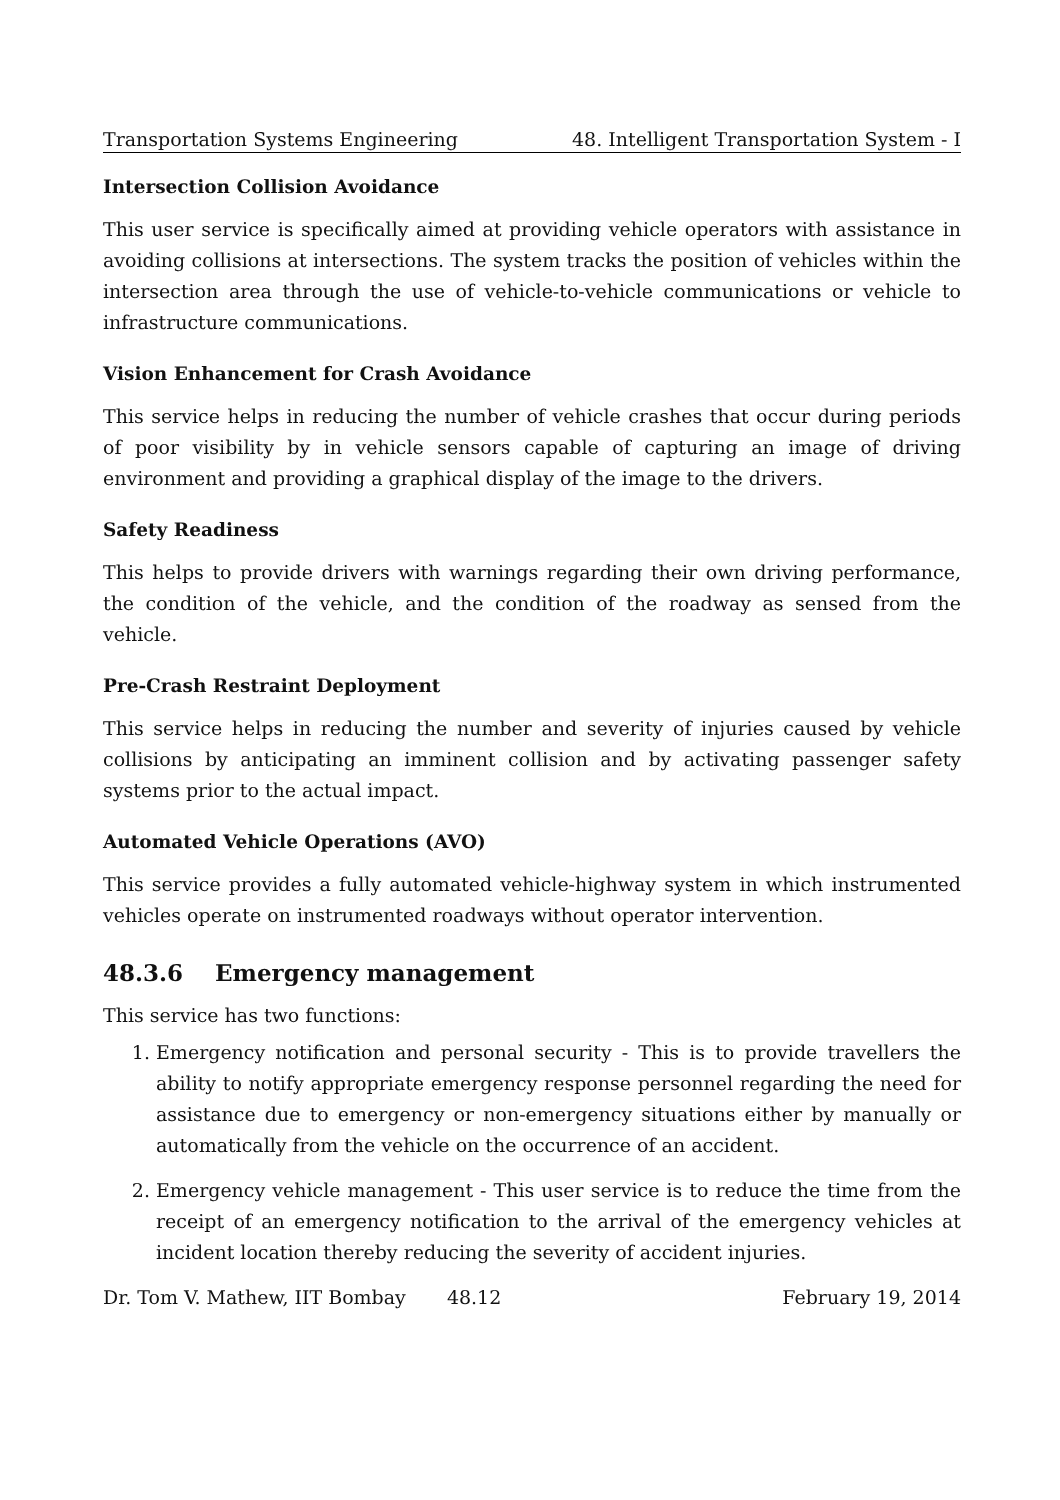Transportation Systems Engineering 48. Intelligent Transportation System - I
Intersection Collision Avoidance
This user service is specifically aimed at providing vehicle operators with assistance in avoiding collisions at intersections. The system tracks the position of vehicles within the intersection area through the use of vehicle-to-vehicle communications or vehicle to infrastructure communications.
Vision Enhancement for Crash Avoidance
This service helps in reducing the number of vehicle crashes that occur during periods of poor visibility by in vehicle sensors capable of capturing an image of driving environment and providing a graphical display of the image to the drivers.
Safety Readiness
This helps to provide drivers with warnings regarding their own driving performance, the condition of the vehicle, and the condition of the roadway as sensed from the vehicle.
Pre-Crash Restraint Deployment
This service helps in reducing the number and severity of injuries caused by vehicle collisions by anticipating an imminent collision and by activating passenger safety systems prior to the actual impact.
Automated Vehicle Operations (AVO)
This service provides a fully automated vehicle-highway system in which instrumented vehicles operate on instrumented roadways without operator intervention.
48.3.6 Emergency management
This service has two functions:
1. Emergency notification and personal security - This is to provide travellers the ability to notify appropriate emergency response personnel regarding the need for assistance due to emergency or non-emergency situations either by manually or automatically from the vehicle on the occurrence of an accident.
2. Emergency vehicle management - This user service is to reduce the time from the receipt of an emergency notification to the arrival of the emergency vehicles at incident location thereby reducing the severity of accident injuries.
Dr. Tom V. Mathew, IIT Bombay 48.12 February 19, 2014